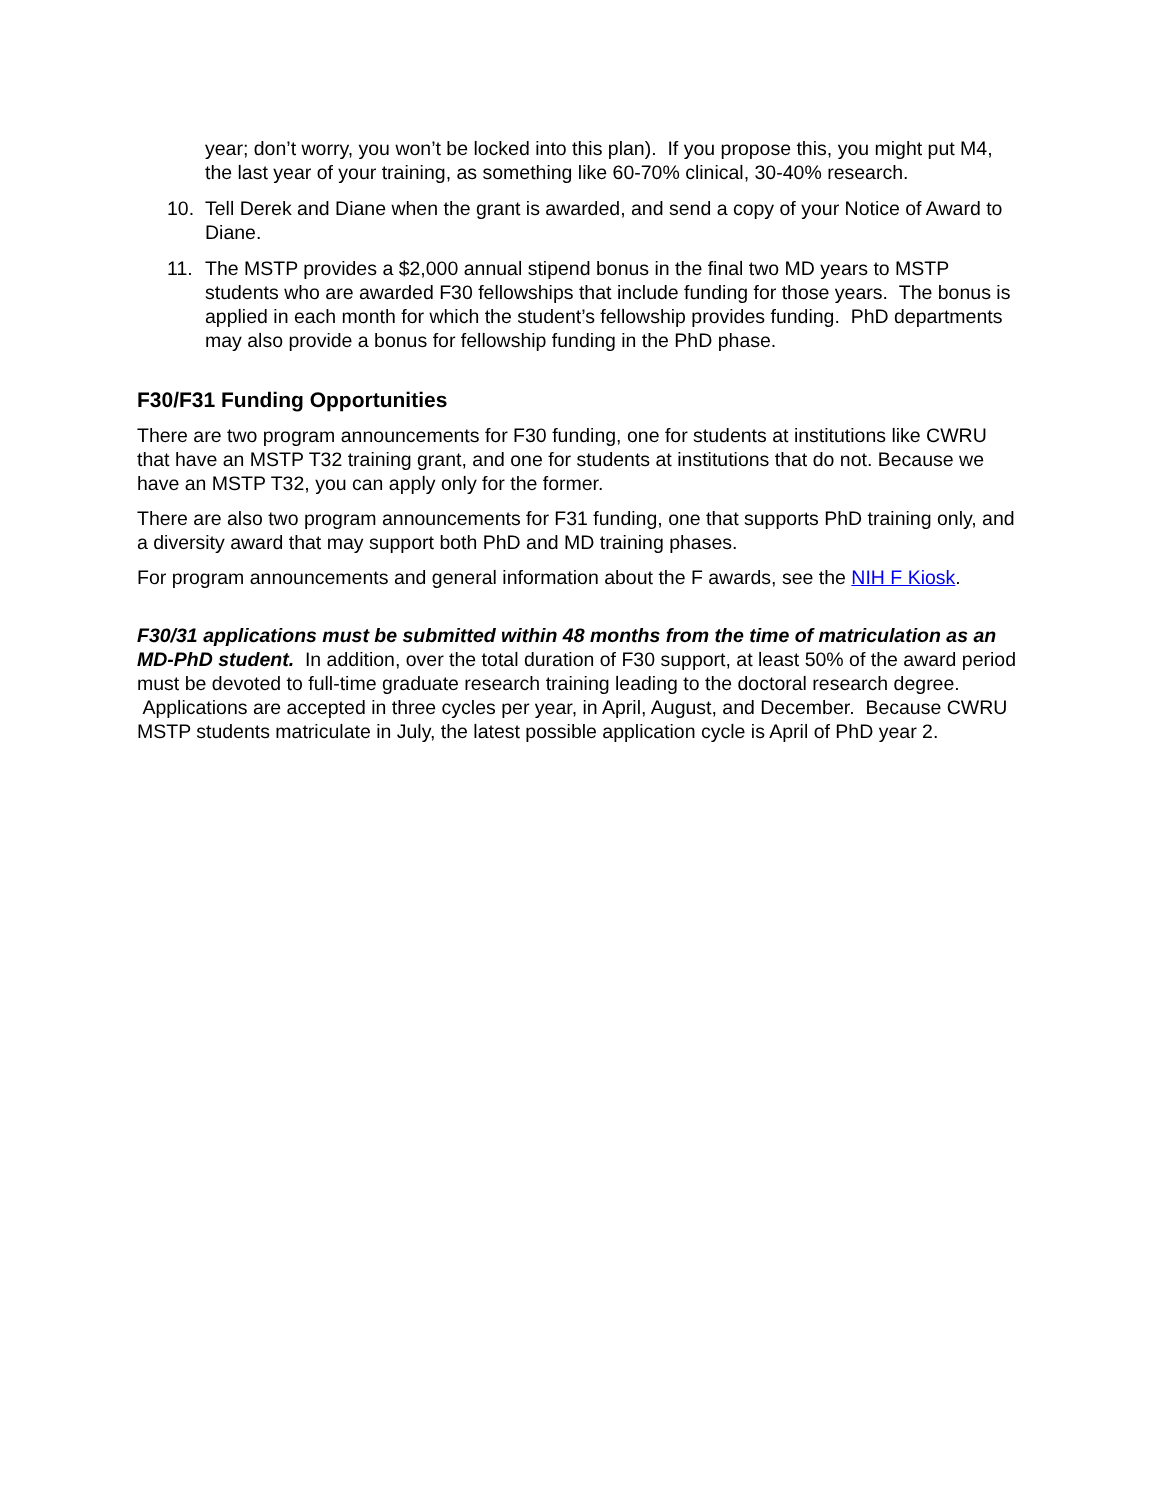year; don’t worry, you won’t be locked into this plan). If you propose this, you might put M4, the last year of your training, as something like 60-70% clinical, 30-40% research.
10. Tell Derek and Diane when the grant is awarded, and send a copy of your Notice of Award to Diane.
11. The MSTP provides a $2,000 annual stipend bonus in the final two MD years to MSTP students who are awarded F30 fellowships that include funding for those years. The bonus is applied in each month for which the student’s fellowship provides funding. PhD departments may also provide a bonus for fellowship funding in the PhD phase.
F30/F31 Funding Opportunities
There are two program announcements for F30 funding, one for students at institutions like CWRU that have an MSTP T32 training grant, and one for students at institutions that do not. Because we have an MSTP T32, you can apply only for the former.
There are also two program announcements for F31 funding, one that supports PhD training only, and a diversity award that may support both PhD and MD training phases.
For program announcements and general information about the F awards, see the NIH F Kiosk.
F30/31 applications must be submitted within 48 months from the time of matriculation as an MD-PhD student. In addition, over the total duration of F30 support, at least 50% of the award period must be devoted to full-time graduate research training leading to the doctoral research degree. Applications are accepted in three cycles per year, in April, August, and December. Because CWRU MSTP students matriculate in July, the latest possible application cycle is April of PhD year 2.